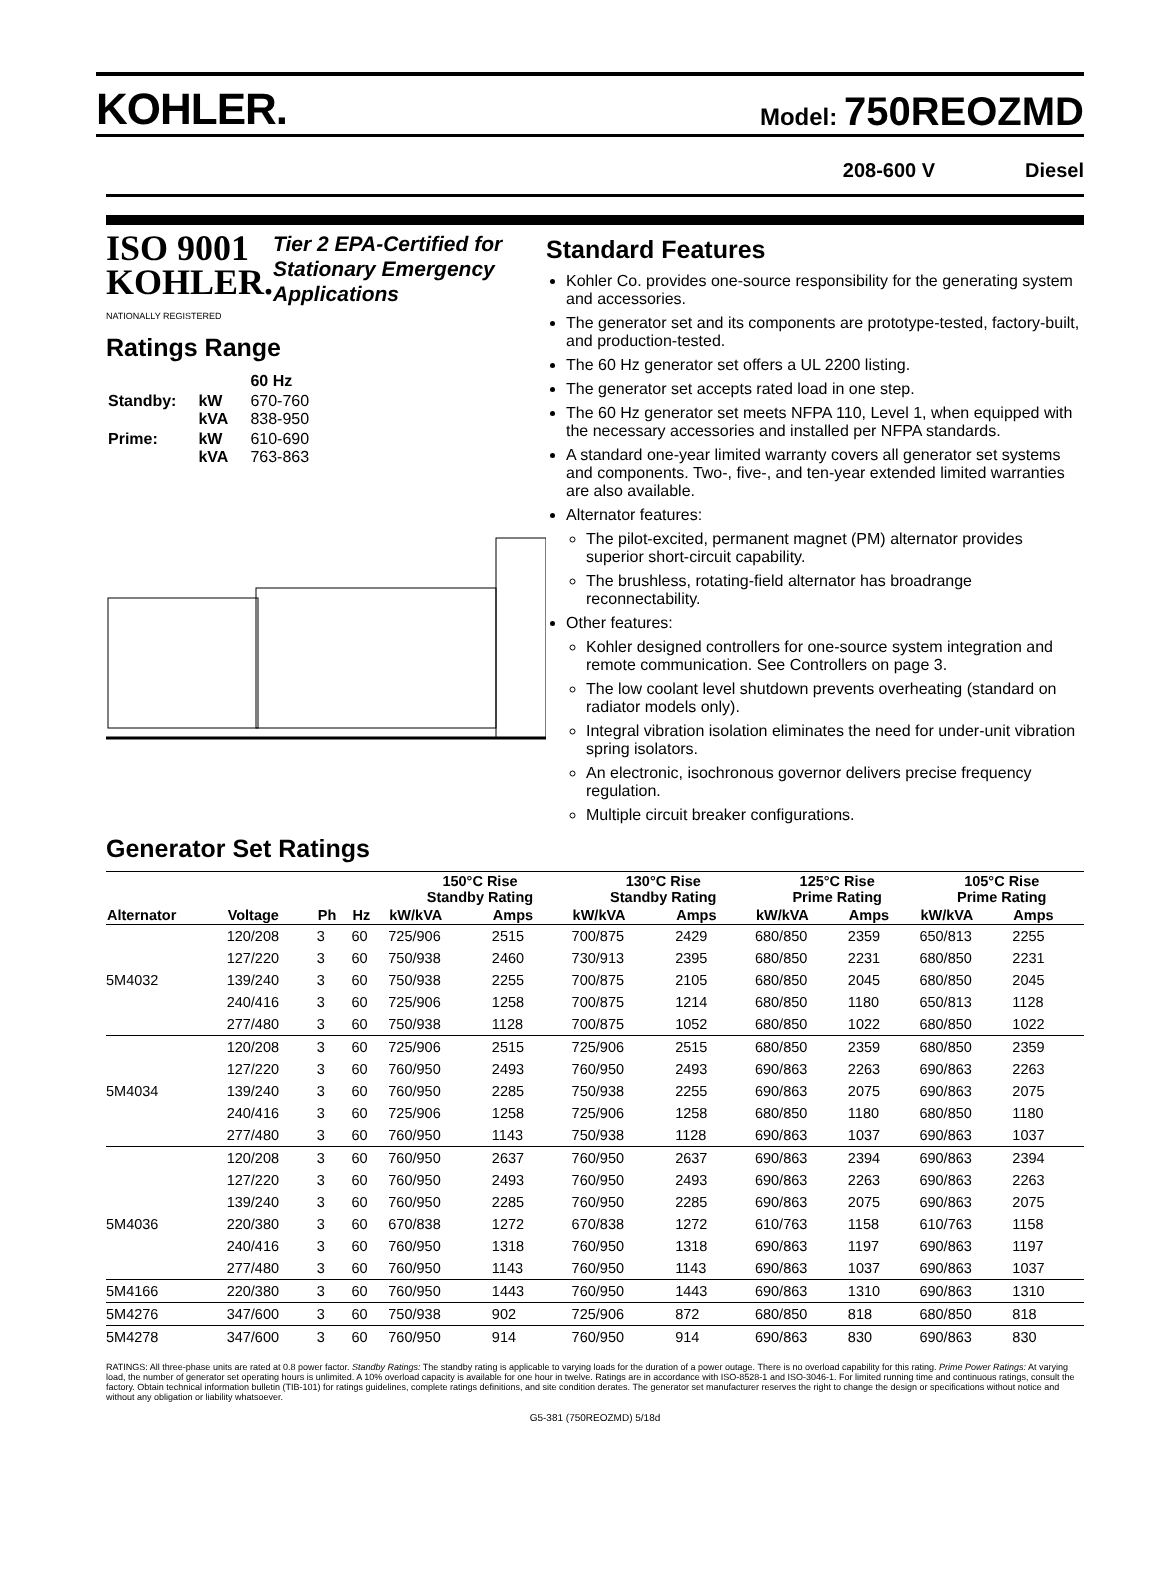KOHLER.
Model: 750REOZMD
208-600 V Diesel
ISO 9001
KOHLER.
NATIONALLY REGISTERED
Tier 2 EPA-Certified for Stationary Emergency Applications
Ratings Range
| | | 60 Hz |
| Standby: | kW kVA | 670-760 838-950 |
| Prime: | kW kVA | 610-690 763-863 |
Standard Features
Kohler Co. provides one-source responsibility for the generating system and accessories.
The generator set and its components are prototype-tested, factory-built, and production-tested.
The 60 Hz generator set offers a UL 2200 listing.
The generator set accepts rated load in one step.
The 60 Hz generator set meets NFPA 110, Level 1, when equipped with the necessary accessories and installed per NFPA standards.
A standard one-year limited warranty covers all generator set systems and components. Two-, five-, and ten-year extended limited warranties are also available.
Alternator features:
The pilot-excited, permanent magnet (PM) alternator provides superior short-circuit capability.
The brushless, rotating-field alternator has broadrange reconnectability.
Other features:
Kohler designed controllers for one-source system integration and remote communication. See Controllers on page 3.
The low coolant level shutdown prevents overheating (standard on radiator models only).
Integral vibration isolation eliminates the need for under-unit vibration spring isolators.
An electronic, isochronous governor delivers precise frequency regulation.
Multiple circuit breaker configurations.
Generator Set Ratings
| | | | | | 150°C Rise Standby Rating | | 130°C Rise Standby Rating | | 125°C Rise Prime Rating | | 105°C Rise Prime Rating | |
| --- | --- | --- | --- | --- | --- | --- | --- | --- | --- | --- | --- | --- |
| Alternator | Voltage | Ph | Hz | | kW/kVA | Amps | kW/kVA | Amps | kW/kVA | Amps | kW/kVA | Amps |
| | 120/208 | 3 | 60 | | 725/906 | 2515 | 700/875 | 2429 | 680/850 | 2359 | 650/813 | 2255 |
| | 127/220 | 3 | 60 | | 750/938 | 2460 | 730/913 | 2395 | 680/850 | 2231 | 680/850 | 2231 |
| 5M4032 | 139/240 | 3 | 60 | | 750/938 | 2255 | 700/875 | 2105 | 680/850 | 2045 | 680/850 | 2045 |
| | 240/416 | 3 | 60 | | 725/906 | 1258 | 700/875 | 1214 | 680/850 | 1180 | 650/813 | 1128 |
| | 277/480 | 3 | 60 | | 750/938 | 1128 | 700/875 | 1052 | 680/850 | 1022 | 680/850 | 1022 |
| | 120/208 | 3 | 60 | | 725/906 | 2515 | 725/906 | 2515 | 680/850 | 2359 | 680/850 | 2359 |
| | 127/220 | 3 | 60 | | 760/950 | 2493 | 760/950 | 2493 | 690/863 | 2263 | 690/863 | 2263 |
| 5M4034 | 139/240 | 3 | 60 | | 760/950 | 2285 | 750/938 | 2255 | 690/863 | 2075 | 690/863 | 2075 |
| | 240/416 | 3 | 60 | | 725/906 | 1258 | 725/906 | 1258 | 680/850 | 1180 | 680/850 | 1180 |
| | 277/480 | 3 | 60 | | 760/950 | 1143 | 750/938 | 1128 | 690/863 | 1037 | 690/863 | 1037 |
| | 120/208 | 3 | 60 | | 760/950 | 2637 | 760/950 | 2637 | 690/863 | 2394 | 690/863 | 2394 |
| | 127/220 | 3 | 60 | | 760/950 | 2493 | 760/950 | 2493 | 690/863 | 2263 | 690/863 | 2263 |
| | 139/240 | 3 | 60 | | 760/950 | 2285 | 760/950 | 2285 | 690/863 | 2075 | 690/863 | 2075 |
| 5M4036 | 220/380 | 3 | 60 | | 670/838 | 1272 | 670/838 | 1272 | 610/763 | 1158 | 610/763 | 1158 |
| | 240/416 | 3 | 60 | | 760/950 | 1318 | 760/950 | 1318 | 690/863 | 1197 | 690/863 | 1197 |
| | 277/480 | 3 | 60 | | 760/950 | 1143 | 760/950 | 1143 | 690/863 | 1037 | 690/863 | 1037 |
| 5M4166 | 220/380 | 3 | 60 | | 760/950 | 1443 | 760/950 | 1443 | 690/863 | 1310 | 690/863 | 1310 |
| 5M4276 | 347/600 | 3 | 60 | | 750/938 | 902 | 725/906 | 872 | 680/850 | 818 | 680/850 | 818 |
| 5M4278 | 347/600 | 3 | 60 | | 760/950 | 914 | 760/950 | 914 | 690/863 | 830 | 690/863 | 830 |
RATINGS: All three-phase units are rated at 0.8 power factor. Standby Ratings: The standby rating is applicable to varying loads for the duration of a power outage. There is no overload capability for this rating. Prime Power Ratings: At varying load, the number of generator set operating hours is unlimited. A 10% overload capacity is available for one hour in twelve. Ratings are in accordance with ISO-8528-1 and ISO-3046-1. For limited running time and continuous ratings, consult the factory. Obtain technical information bulletin (TIB-101) for ratings guidelines, complete ratings definitions, and site condition derates. The generator set manufacturer reserves the right to change the design or specifications without notice and without any obligation or liability whatsoever.
G5-381 (750REOZMD) 5/18d